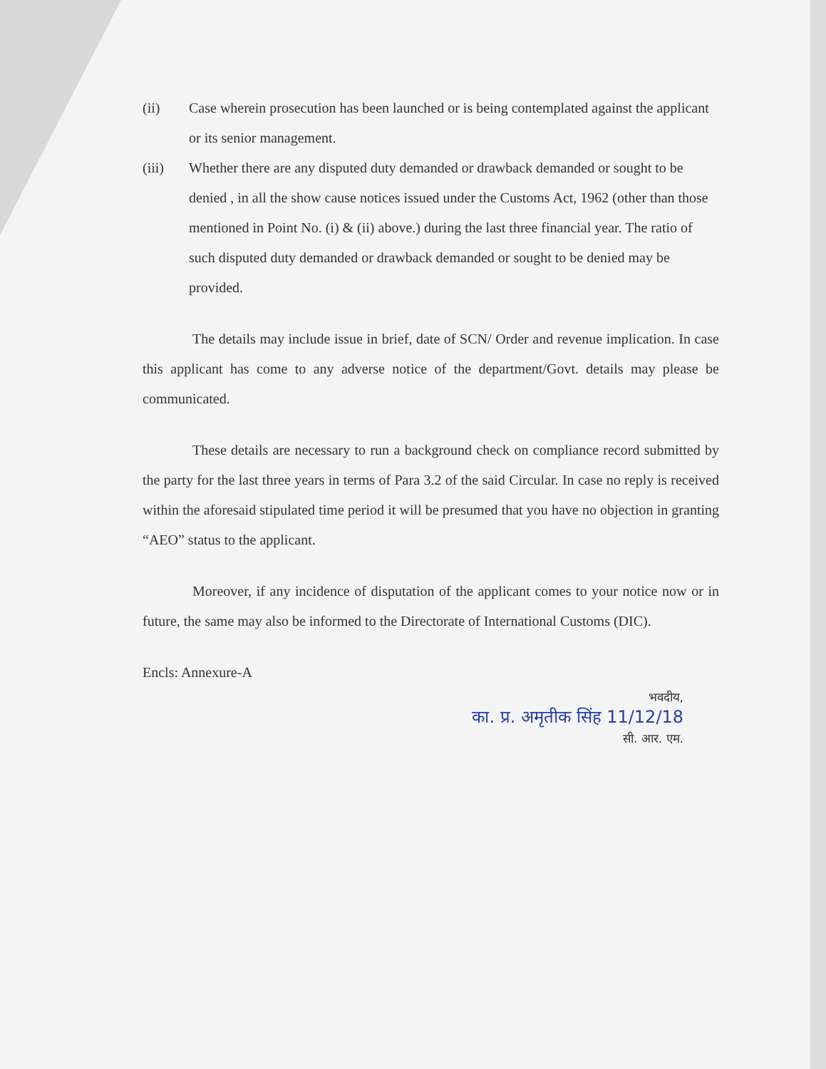(ii) Case wherein prosecution has been launched or is being contemplated against the applicant or its senior management.
(iii) Whether there are any disputed duty demanded or drawback demanded or sought to be denied , in all the show cause notices issued under the Customs Act, 1962 (other than those mentioned in Point No. (i) & (ii) above.) during the last three financial year. The ratio of such disputed duty demanded or drawback demanded or sought to be denied may be provided.
The details may include issue in brief, date of SCN/ Order and revenue implication. In case this applicant has come to any adverse notice of the department/Govt. details may please be communicated.
These details are necessary to run a background check on compliance record submitted by the party for the last three years in terms of Para 3.2 of the said Circular. In case no reply is received within the aforesaid stipulated time period it will be presumed that you have no objection in granting “AEO” status to the applicant.
Moreover, if any incidence of disputation of the applicant comes to your notice now or in future, the same may also be informed to the Directorate of International Customs (DIC).
Encls: Annexure-A
भवदीय,
का. प्र. अमृतीक सिंह 11/12/18
सी. आर. एम.